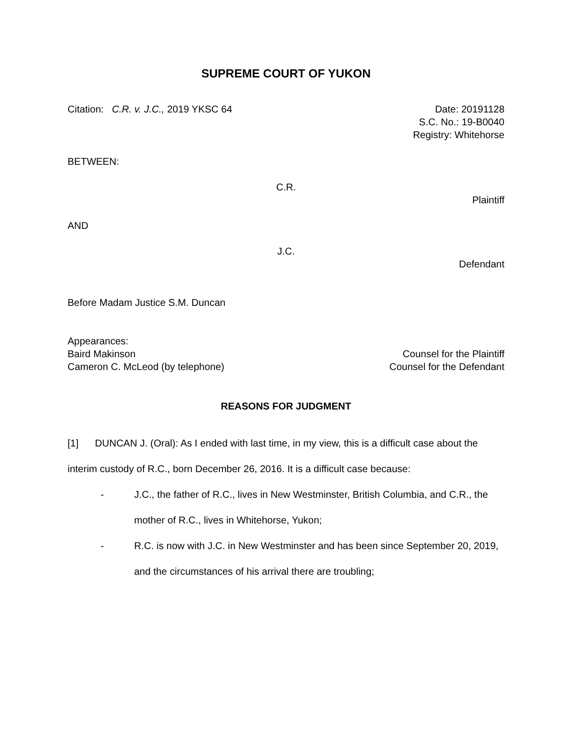SUPREME COURT OF YUKON
Citation: C.R. v. J.C., 2019 YKSC 64
Date: 20191128
S.C. No.: 19-B0040
Registry: Whitehorse
BETWEEN:
C.R.
Plaintiff
AND
J.C.
Defendant
Before Madam Justice S.M. Duncan
Appearances:
Baird Makinson Counsel for the Plaintiff
Cameron C. McLeod (by telephone)
Counsel for the Defendant
REASONS FOR JUDGMENT
[1] DUNCAN J. (Oral): As I ended with last time, in my view, this is a difficult case about the interim custody of R.C., born December 26, 2016. It is a difficult case because:
- J.C., the father of R.C., lives in New Westminster, British Columbia, and C.R., the mother of R.C., lives in Whitehorse, Yukon;
- R.C. is now with J.C. in New Westminster and has been since September 20, 2019, and the circumstances of his arrival there are troubling;